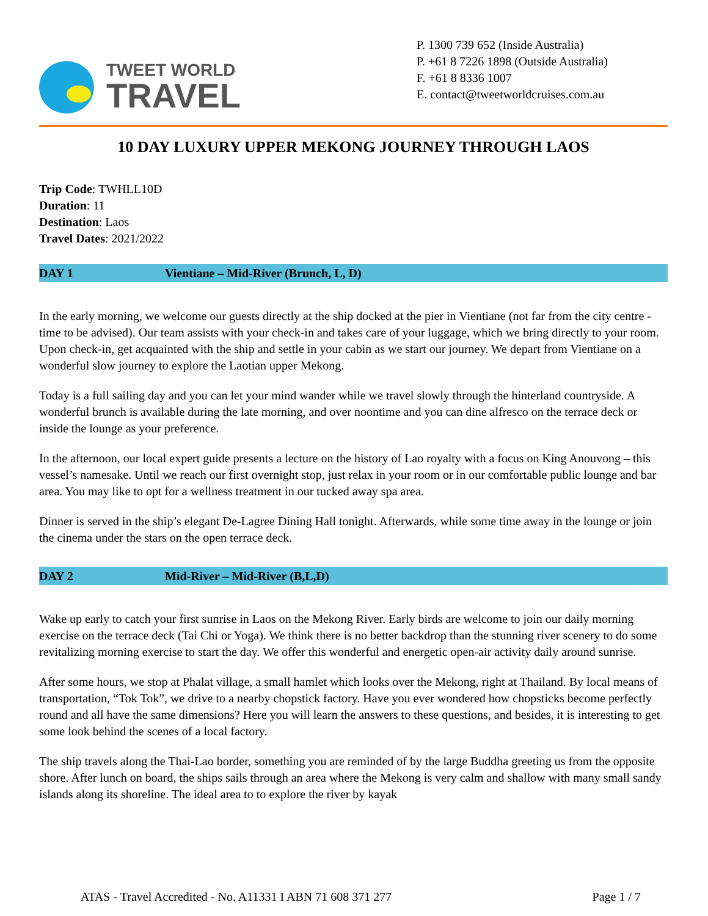TWEET WORLD
TRAVEL
P. 1300 739 652 (Inside Australia)
P. +61 8 7226 1898 (Outside Australia)
F. +61 8 8336 1007
E. contact@tweetworldcruises.com.au
10 DAY LUXURY UPPER MEKONG JOURNEY THROUGH LAOS
Trip Code: TWHLL10D
Duration: 11
Destination: Laos
Travel Dates: 2021/2022
DAY 1 Vientiane – Mid-River (Brunch, L, D)
In the early morning, we welcome our guests directly at the ship docked at the pier in Vientiane (not far from the city centre - time to be advised). Our team assists with your check-in and takes care of your luggage, which we bring directly to your room. Upon check-in, get acquainted with the ship and settle in your cabin as we start our journey. We depart from Vientiane on a wonderful slow journey to explore the Laotian upper Mekong.
Today is a full sailing day and you can let your mind wander while we travel slowly through the hinterland countryside. A wonderful brunch is available during the late morning, and over noontime and you can dine alfresco on the terrace deck or inside the lounge as your preference.
In the afternoon, our local expert guide presents a lecture on the history of Lao royalty with a focus on King Anouvong – this vessel’s namesake. Until we reach our first overnight stop, just relax in your room or in our comfortable public lounge and bar area. You may like to opt for a wellness treatment in our tucked away spa area.
Dinner is served in the ship’s elegant De-Lagree Dining Hall tonight. Afterwards, while some time away in the lounge or join the cinema under the stars on the open terrace deck.
DAY 2 Mid-River – Mid-River (B,L,D)
Wake up early to catch your first sunrise in Laos on the Mekong River. Early birds are welcome to join our daily morning exercise on the terrace deck (Tai Chi or Yoga). We think there is no better backdrop than the stunning river scenery to do some revitalizing morning exercise to start the day. We offer this wonderful and energetic open-air activity daily around sunrise.
After some hours, we stop at Phalat village, a small hamlet which looks over the Mekong, right at Thailand. By local means of transportation, “Tok Tok”, we drive to a nearby chopstick factory. Have you ever wondered how chopsticks become perfectly round and all have the same dimensions? Here you will learn the answers to these questions, and besides, it is interesting to get some look behind the scenes of a local factory.
The ship travels along the Thai-Lao border, something you are reminded of by the large Buddha greeting us from the opposite shore. After lunch on board, the ships sails through an area where the Mekong is very calm and shallow with many small sandy islands along its shoreline. The ideal area to to explore the river by kayak
ATAS - Travel Accredited - No. A11331 I ABN 71 608 371 277 Page 1 / 7